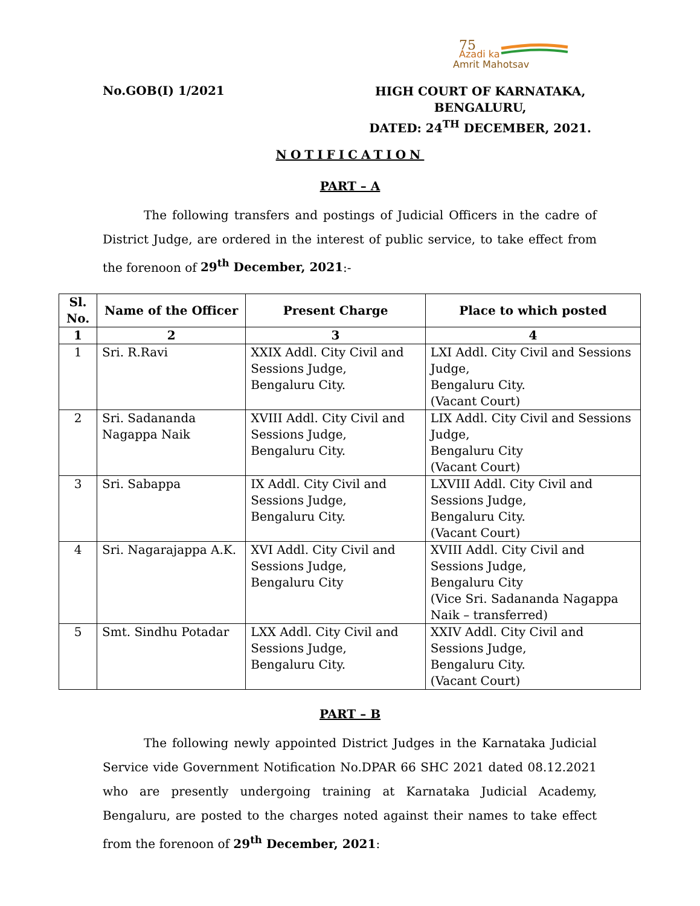Azadi ka
Amrit Mahotsav
75
No.GOB(I) 1/2021
HIGH COURT OF KARNATAKA,
BENGALURU,
DATED: 24<sup>TH</sup> DECEMBER, 2021.
NOTIFICATION
PART – A
The following transfers and postings of Judicial Officers in the cadre of District Judge, are ordered in the interest of public service, to take effect from the forenoon of 29<sup>th</sup> December, 2021:-
| Sl. No. | Name of the Officer | Present Charge | Place to which posted |
| --- | --- | --- | --- |
| 1 | 2 | 3 | 4 |
| 1 | Sri. R.Ravi | XXIX Addl. City Civil and Sessions Judge, Bengaluru City. | LXI Addl. City Civil and Sessions Judge, Bengaluru City. (Vacant Court) |
| 2 | Sri. Sadananda Nagappa Naik | XVIII Addl. City Civil and Sessions Judge, Bengaluru City. | LIX Addl. City Civil and Sessions Judge, Bengaluru City (Vacant Court) |
| 3 | Sri. Sabappa | IX Addl. City Civil and Sessions Judge, Bengaluru City. | LXVIII Addl. City Civil and Sessions Judge, Bengaluru City. (Vacant Court) |
| 4 | Sri. Nagarajappa A.K. | XVI Addl. City Civil and Sessions Judge, Bengaluru City | XVIII Addl. City Civil and Sessions Judge, Bengaluru City (Vice Sri. Sadananda Nagappa Naik – transferred) |
| 5 | Smt. Sindhu Potadar | LXX Addl. City Civil and Sessions Judge, Bengaluru City. | XXIV Addl. City Civil and Sessions Judge, Bengaluru City. (Vacant Court) |
PART – B
The following newly appointed District Judges in the Karnataka Judicial Service vide Government Notification No.DPAR 66 SHC 2021 dated 08.12.2021 who are presently undergoing training at Karnataka Judicial Academy, Bengaluru, are posted to the charges noted against their names to take effect from the forenoon of 29<sup>th</sup> December, 2021: